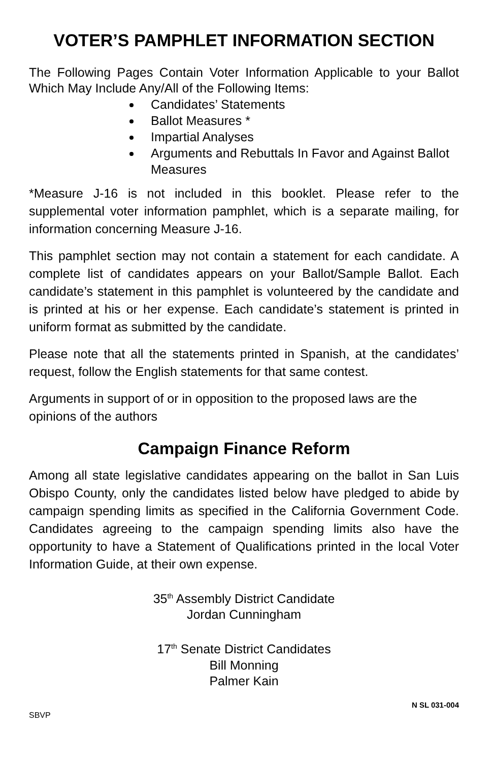VOTER’S PAMPHLET INFORMATION SECTION
The Following Pages Contain Voter Information Applicable to your Ballot Which May Include Any/All of the Following Items:
Candidates’ Statements
Ballot Measures *
Impartial Analyses
Arguments and Rebuttals In Favor and Against Ballot Measures
*Measure J-16 is not included in this booklet. Please refer to the supplemental voter information pamphlet, which is a separate mailing, for information concerning Measure J-16.
This pamphlet section may not contain a statement for each candidate. A complete list of candidates appears on your Ballot/Sample Ballot. Each candidate’s statement in this pamphlet is volunteered by the candidate and is printed at his or her expense. Each candidate’s statement is printed in uniform format as submitted by the candidate.
Please note that all the statements printed in Spanish, at the candidates’ request, follow the English statements for that same contest.
Arguments in support of or in opposition to the proposed laws are the opinions of the authors
Campaign Finance Reform
Among all state legislative candidates appearing on the ballot in San Luis Obispo County, only the candidates listed below have pledged to abide by campaign spending limits as specified in the California Government Code. Candidates agreeing to the campaign spending limits also have the opportunity to have a Statement of Qualifications printed in the local Voter Information Guide, at their own expense.
35<sup>th</sup> Assembly District Candidate
Jordan Cunningham
17<sup>th</sup> Senate District Candidates
Bill Monning
Palmer Kain
SBVP N SL 031-004